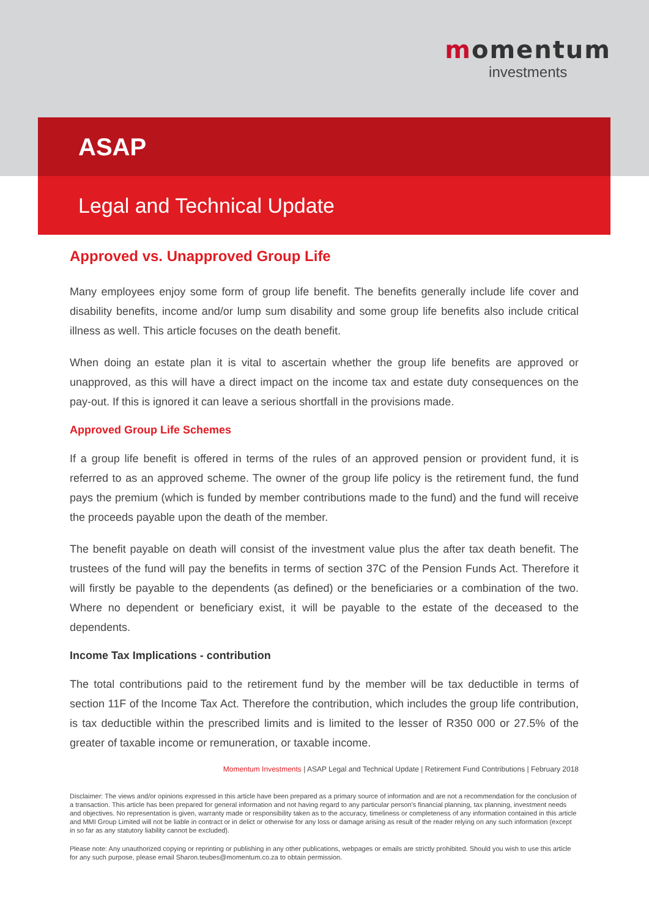momentum
investments
ASAP
Legal and Technical Update
Approved vs. Unapproved Group Life
Many employees enjoy some form of group life benefit. The benefits generally include life cover and disability benefits, income and/or lump sum disability and some group life benefits also include critical illness as well. This article focuses on the death benefit.
When doing an estate plan it is vital to ascertain whether the group life benefits are approved or unapproved, as this will have a direct impact on the income tax and estate duty consequences on the pay-out. If this is ignored it can leave a serious shortfall in the provisions made.
Approved Group Life Schemes
If a group life benefit is offered in terms of the rules of an approved pension or provident fund, it is referred to as an approved scheme. The owner of the group life policy is the retirement fund, the fund pays the premium (which is funded by member contributions made to the fund) and the fund will receive the proceeds payable upon the death of the member.
The benefit payable on death will consist of the investment value plus the after tax death benefit. The trustees of the fund will pay the benefits in terms of section 37C of the Pension Funds Act. Therefore it will firstly be payable to the dependents (as defined) or the beneficiaries or a combination of the two. Where no dependent or beneficiary exist, it will be payable to the estate of the deceased to the dependents.
Income Tax Implications - contribution
The total contributions paid to the retirement fund by the member will be tax deductible in terms of section 11F of the Income Tax Act. Therefore the contribution, which includes the group life contribution, is tax deductible within the prescribed limits and is limited to the lesser of R350 000 or 27.5% of the greater of taxable income or remuneration, or taxable income.
Momentum Investments | ASAP Legal and Technical Update | Retirement Fund Contributions | February 2018
Disclaimer: The views and/or opinions expressed in this article have been prepared as a primary source of information and are not a recommendation for the conclusion of a transaction. This article has been prepared for general information and not having regard to any particular person's financial planning, tax planning, investment needs and objectives. No representation is given, warranty made or responsibility taken as to the accuracy, timeliness or completeness of any information contained in this article and MMI Group Limited will not be liable in contract or in delict or otherwise for any loss or damage arising as result of the reader relying on any such information (except in so far as any statutory liability cannot be excluded).
Please note: Any unauthorized copying or reprinting or publishing in any other publications, webpages or emails are strictly prohibited. Should you wish to use this article for any such purpose, please email Sharon.teubes@momentum.co.za to obtain permission.